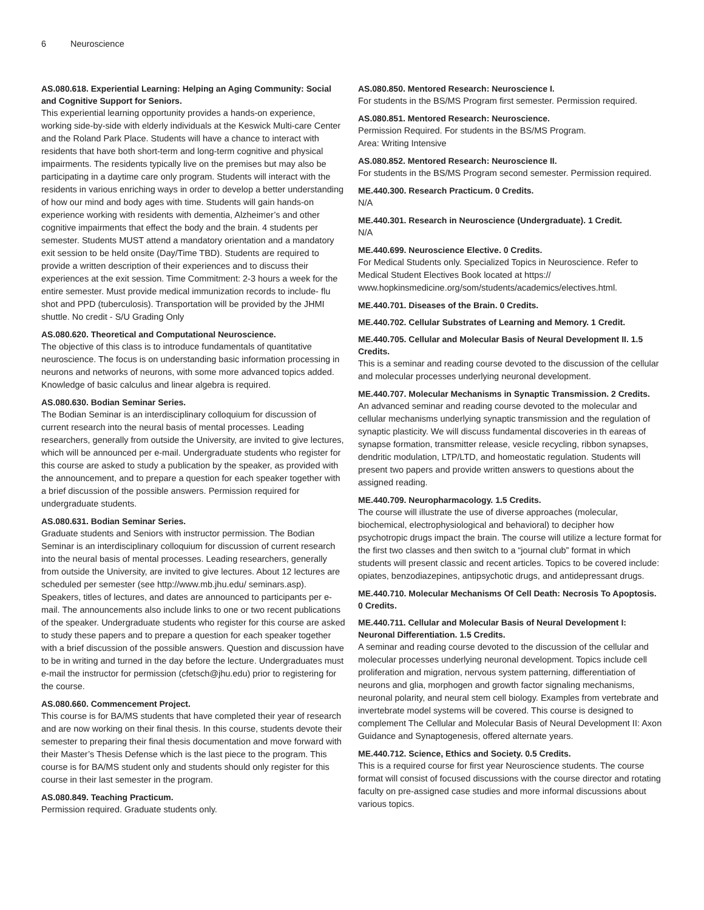6 Neuroscience
AS.080.618. Experiential Learning: Helping an Aging Community: Social and Cognitive Support for Seniors.
This experiential learning opportunity provides a hands-on experience, working side-by-side with elderly individuals at the Keswick Multi-care Center and the Roland Park Place. Students will have a chance to interact with residents that have both short-term and long-term cognitive and physical impairments. The residents typically live on the premises but may also be participating in a daytime care only program. Students will interact with the residents in various enriching ways in order to develop a better understanding of how our mind and body ages with time. Students will gain hands-on experience working with residents with dementia, Alzheimer’s and other cognitive impairments that effect the body and the brain. 4 students per semester. Students MUST attend a mandatory orientation and a mandatory exit session to be held onsite (Day/Time TBD). Students are required to provide a written description of their experiences and to discuss their experiences at the exit session. Time Commitment: 2-3 hours a week for the entire semester. Must provide medical immunization records to include- flu shot and PPD (tuberculosis). Transportation will be provided by the JHMI shuttle. No credit - S/U Grading Only
AS.080.620. Theoretical and Computational Neuroscience.
The objective of this class is to introduce fundamentals of quantitative neuroscience. The focus is on understanding basic information processing in neurons and networks of neurons, with some more advanced topics added. Knowledge of basic calculus and linear algebra is required.
AS.080.630. Bodian Seminar Series.
The Bodian Seminar is an interdisciplinary colloquium for discussion of current research into the neural basis of mental processes. Leading researchers, generally from outside the University, are invited to give lectures, which will be announced per e-mail. Undergraduate students who register for this course are asked to study a publication by the speaker, as provided with the announcement, and to prepare a question for each speaker together with a brief discussion of the possible answers. Permission required for undergraduate students.
AS.080.631. Bodian Seminar Series.
Graduate students and Seniors with instructor permission. The Bodian Seminar is an interdisciplinary colloquium for discussion of current research into the neural basis of mental processes. Leading researchers, generally from outside the University, are invited to give lectures. About 12 lectures are scheduled per semester (see http://www.mb.jhu.edu/ seminars.asp). Speakers, titles of lectures, and dates are announced to participants per e-mail. The announcements also include links to one or two recent publications of the speaker. Undergraduate students who register for this course are asked to study these papers and to prepare a question for each speaker together with a brief discussion of the possible answers. Question and discussion have to be in writing and turned in the day before the lecture. Undergraduates must e-mail the instructor for permission (cfetsch@jhu.edu) prior to registering for the course.
AS.080.660. Commencement Project.
This course is for BA/MS students that have completed their year of research and are now working on their final thesis. In this course, students devote their semester to preparing their final thesis documentation and move forward with their Master’s Thesis Defense which is the last piece to the program. This course is for BA/MS student only and students should only register for this course in their last semester in the program.
AS.080.849. Teaching Practicum.
Permission required. Graduate students only.
AS.080.850. Mentored Research: Neuroscience I.
For students in the BS/MS Program first semester. Permission required.
AS.080.851. Mentored Research: Neuroscience.
Permission Required. For students in the BS/MS Program.
Area: Writing Intensive
AS.080.852. Mentored Research: Neuroscience II.
For students in the BS/MS Program second semester. Permission required.
ME.440.300. Research Practicum. 0 Credits.
N/A
ME.440.301. Research in Neuroscience (Undergraduate). 1 Credit.
N/A
ME.440.699. Neuroscience Elective. 0 Credits.
For Medical Students only. Specialized Topics in Neuroscience. Refer to Medical Student Electives Book located at https:// www.hopkinsmedicine.org/som/students/academics/electives.html.
ME.440.701. Diseases of the Brain. 0 Credits.
ME.440.702. Cellular Substrates of Learning and Memory. 1 Credit.
ME.440.705. Cellular and Molecular Basis of Neural Development II. 1.5 Credits.
This is a seminar and reading course devoted to the discussion of the cellular and molecular processes underlying neuronal development.
ME.440.707. Molecular Mechanisms in Synaptic Transmission. 2 Credits.
An advanced seminar and reading course devoted to the molecular and cellular mechanisms underlying synaptic transmission and the regulation of synaptic plasticity. We will discuss fundamental discoveries in th eareas of synapse formation, transmitter release, vesicle recycling, ribbon synapses, dendritic modulation, LTP/LTD, and homeostatic regulation. Students will present two papers and provide written answers to questions about the assigned reading.
ME.440.709. Neuropharmacology. 1.5 Credits.
The course will illustrate the use of diverse approaches (molecular, biochemical, electrophysiological and behavioral) to decipher how psychotropic drugs impact the brain. The course will utilize a lecture format for the first two classes and then switch to a “journal club” format in which students will present classic and recent articles. Topics to be covered include: opiates, benzodiazepines, antipsychotic drugs, and antidepressant drugs.
ME.440.710. Molecular Mechanisms Of Cell Death: Necrosis To Apoptosis. 0 Credits.
ME.440.711. Cellular and Molecular Basis of Neural Development I: Neuronal Differentiation. 1.5 Credits.
A seminar and reading course devoted to the discussion of the cellular and molecular processes underlying neuronal development. Topics include cell proliferation and migration, nervous system patterning, differentiation of neurons and glia, morphogen and growth factor signaling mechanisms, neuronal polarity, and neural stem cell biology. Examples from vertebrate and invertebrate model systems will be covered. This course is designed to complement The Cellular and Molecular Basis of Neural Development II: Axon Guidance and Synaptogenesis, offered alternate years.
ME.440.712. Science, Ethics and Society. 0.5 Credits.
This is a required course for first year Neuroscience students. The course format will consist of focused discussions with the course director and rotating faculty on pre-assigned case studies and more informal discussions about various topics.